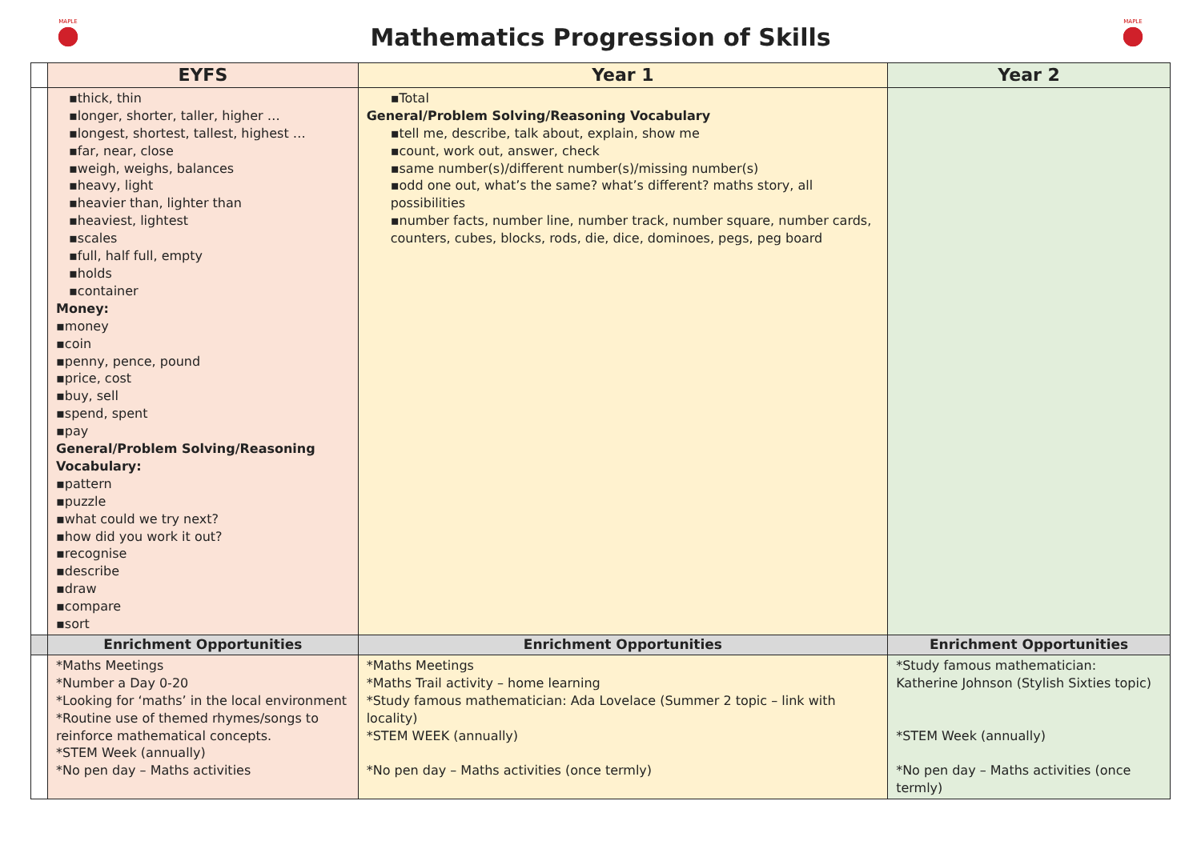MAPLE
Mathematics Progression of Skills
MAPLE
| | EYFS | Year 1 | Year 2 |
| --- | --- | --- | --- |
| | ▪thick, thin ▪longer, shorter, taller, higher … ▪longest, shortest, tallest, highest … ▪far, near, close ▪weigh, weighs, balances ▪heavy, light ▪heavier than, lighter than ▪heaviest, lightest ▪scales ▪full, half full, empty ▪holds ▪container Money: ▪money ▪coin ▪penny, pence, pound ▪price, cost ▪buy, sell ▪spend, spent ▪pay General/Problem Solving/Reasoning Vocabulary: ▪pattern ▪puzzle ▪what could we try next? ▪how did you work it out? ▪recognise ▪describe ▪draw ▪compare ▪sort | ▪Total General/Problem Solving/Reasoning Vocabulary ▪tell me, describe, talk about, explain, show me ▪count, work out, answer, check ▪same number(s)/different number(s)/missing number(s) ▪odd one out, what’s the same? what’s different? maths story, all possibilities ▪number facts, number line, number track, number square, number cards, counters, cubes, blocks, rods, die, dice, dominoes, pegs, peg board | |
| | Enrichment Opportunities | Enrichment Opportunities | Enrichment Opportunities |
| | *Maths Meetings *Number a Day 0-20 *Looking for ‘maths’ in the local environment *Routine use of themed rhymes/songs to reinforce mathematical concepts. *STEM Week (annually) *No pen day – Maths activities | *Maths Meetings *Maths Trail activity – home learning *Study famous mathematician: Ada Lovelace (Summer 2 topic – link with locality) *STEM WEEK (annually) *No pen day – Maths activities (once termly) | *Study famous mathematician: Katherine Johnson (Stylish Sixties topic) *STEM Week (annually) *No pen day – Maths activities (once termly) |